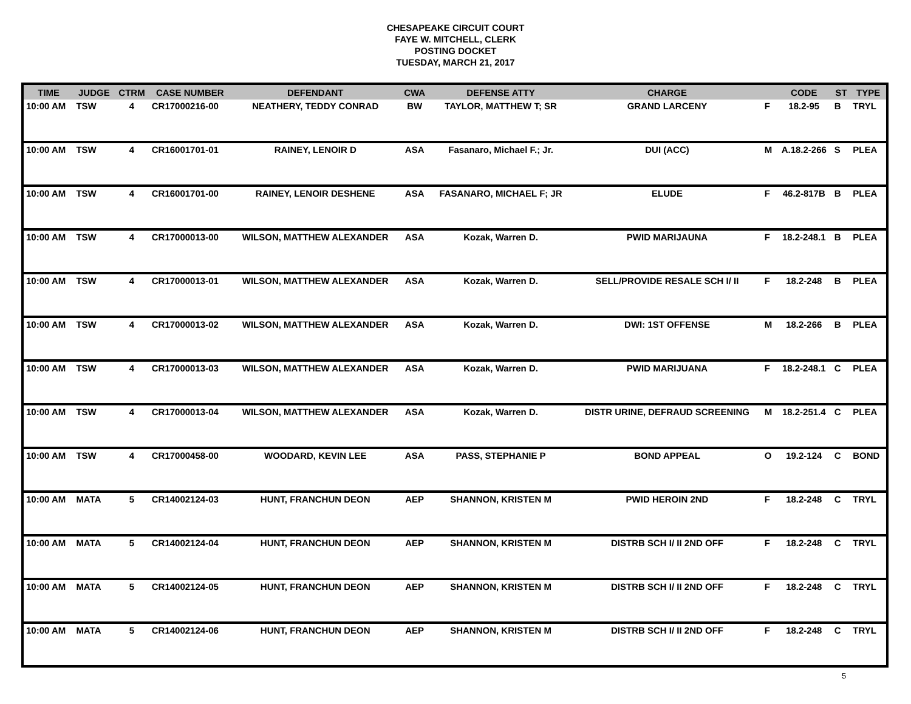CHESAPEAKE CIRCUIT COURT
FAYE W. MITCHELL, CLERK
POSTING DOCKET
TUESDAY, MARCH 21, 2017
| TIME | JUDGE | CTRM | CASE NUMBER | DEFENDANT | CWA | DEFENSE ATTY | CHARGE | | CODE | ST | TYPE |
| --- | --- | --- | --- | --- | --- | --- | --- | --- | --- | --- | --- |
| 10:00 AM | TSW | 4 | CR17000216-00 | NEATHERY, TEDDY CONRAD | BW | TAYLOR, MATTHEW T; SR | GRAND LARCENY | F | 18.2-95 | B | TRYL |
| 10:00 AM | TSW | 4 | CR16001701-01 | RAINEY, LENOIR D | ASA | Fasanaro, Michael F.; Jr. | DUI (ACC) | M | A.18.2-266 | S | PLEA |
| 10:00 AM | TSW | 4 | CR16001701-00 | RAINEY, LENOIR DESHENE | ASA | FASANARO, MICHAEL F; JR | ELUDE | F | 46.2-817B | B | PLEA |
| 10:00 AM | TSW | 4 | CR17000013-00 | WILSON, MATTHEW ALEXANDER | ASA | Kozak, Warren D. | PWID MARIJAUNA | F | 18.2-248.1 | B | PLEA |
| 10:00 AM | TSW | 4 | CR17000013-01 | WILSON, MATTHEW ALEXANDER | ASA | Kozak, Warren D. | SELL/PROVIDE RESALE SCH I/ II | F | 18.2-248 | B | PLEA |
| 10:00 AM | TSW | 4 | CR17000013-02 | WILSON, MATTHEW ALEXANDER | ASA | Kozak, Warren D. | DWI: 1ST OFFENSE | M | 18.2-266 | B | PLEA |
| 10:00 AM | TSW | 4 | CR17000013-03 | WILSON, MATTHEW ALEXANDER | ASA | Kozak, Warren D. | PWID MARIJUANA | F | 18.2-248.1 | C | PLEA |
| 10:00 AM | TSW | 4 | CR17000013-04 | WILSON, MATTHEW ALEXANDER | ASA | Kozak, Warren D. | DISTR URINE, DEFRAUD SCREENING | M | 18.2-251.4 | C | PLEA |
| 10:00 AM | TSW | 4 | CR17000458-00 | WOODARD, KEVIN LEE | ASA | PASS, STEPHANIE P | BOND APPEAL | O | 19.2-124 | C | BOND |
| 10:00 AM | MATA | 5 | CR14002124-03 | HUNT, FRANCHUN DEON | AEP | SHANNON, KRISTEN M | PWID HEROIN 2ND | F | 18.2-248 | C | TRYL |
| 10:00 AM | MATA | 5 | CR14002124-04 | HUNT, FRANCHUN DEON | AEP | SHANNON, KRISTEN M | DISTRB SCH I/ II 2ND OFF | F | 18.2-248 | C | TRYL |
| 10:00 AM | MATA | 5 | CR14002124-05 | HUNT, FRANCHUN DEON | AEP | SHANNON, KRISTEN M | DISTRB SCH I/ II 2ND OFF | F | 18.2-248 | C | TRYL |
| 10:00 AM | MATA | 5 | CR14002124-06 | HUNT, FRANCHUN DEON | AEP | SHANNON, KRISTEN M | DISTRB SCH I/ II 2ND OFF | F | 18.2-248 | C | TRYL |
5